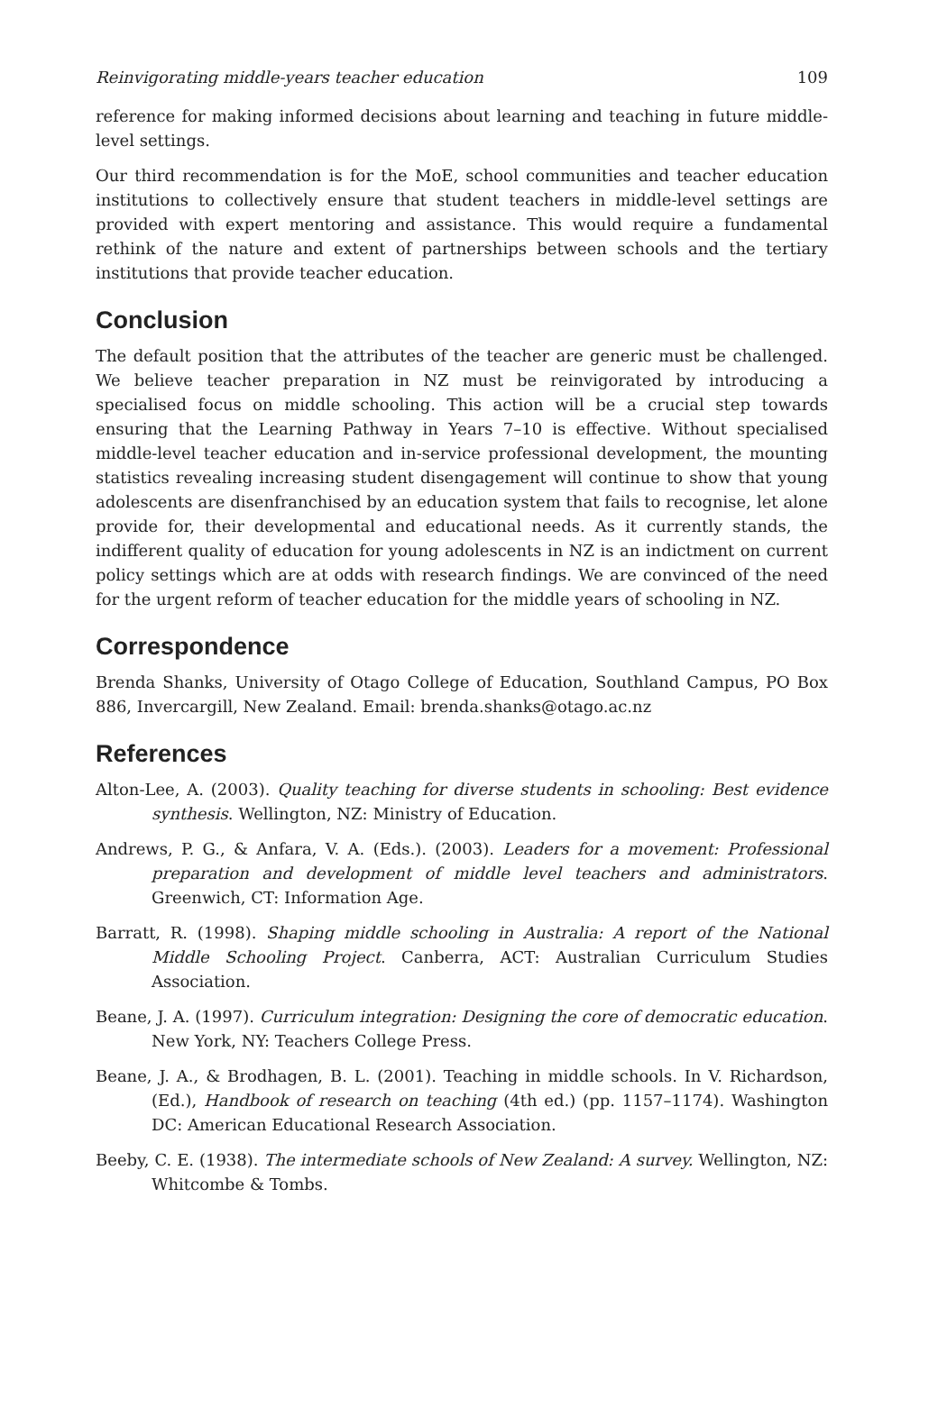Reinvigorating middle-years teacher education 109
reference for making informed decisions about learning and teaching in future middle-level settings.
Our third recommendation is for the MoE, school communities and teacher education institutions to collectively ensure that student teachers in middle-level settings are provided with expert mentoring and assistance. This would require a fundamental rethink of the nature and extent of partnerships between schools and the tertiary institutions that provide teacher education.
Conclusion
The default position that the attributes of the teacher are generic must be challenged. We believe teacher preparation in NZ must be reinvigorated by introducing a specialised focus on middle schooling. This action will be a crucial step towards ensuring that the Learning Pathway in Years 7–10 is effective. Without specialised middle-level teacher education and in-service professional development, the mounting statistics revealing increasing student disengagement will continue to show that young adolescents are disenfranchised by an education system that fails to recognise, let alone provide for, their developmental and educational needs. As it currently stands, the indifferent quality of education for young adolescents in NZ is an indictment on current policy settings which are at odds with research findings. We are convinced of the need for the urgent reform of teacher education for the middle years of schooling in NZ.
Correspondence
Brenda Shanks, University of Otago College of Education, Southland Campus, PO Box 886, Invercargill, New Zealand. Email: brenda.shanks@otago.ac.nz
References
Alton-Lee, A. (2003). Quality teaching for diverse students in schooling: Best evidence synthesis. Wellington, NZ: Ministry of Education.
Andrews, P. G., & Anfara, V. A. (Eds.). (2003). Leaders for a movement: Professional preparation and development of middle level teachers and administrators. Greenwich, CT: Information Age.
Barratt, R. (1998). Shaping middle schooling in Australia: A report of the National Middle Schooling Project. Canberra, ACT: Australian Curriculum Studies Association.
Beane, J. A. (1997). Curriculum integration: Designing the core of democratic education. New York, NY: Teachers College Press.
Beane, J. A., & Brodhagen, B. L. (2001). Teaching in middle schools. In V. Richardson, (Ed.), Handbook of research on teaching (4th ed.) (pp. 1157–1174). Washington DC: American Educational Research Association.
Beeby, C. E. (1938). The intermediate schools of New Zealand: A survey. Wellington, NZ: Whitcombe & Tombs.